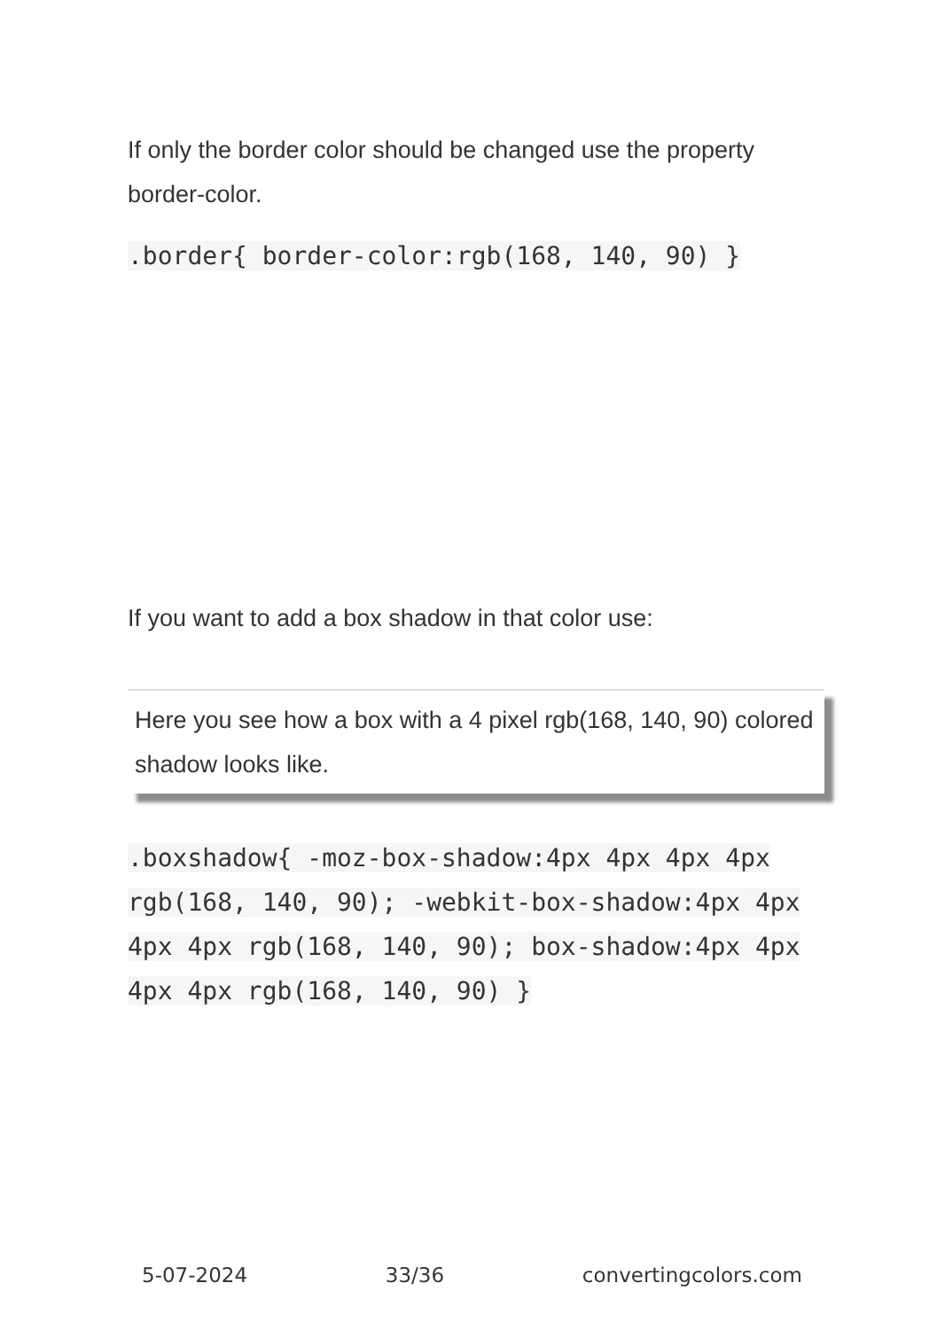If only the border color should be changed use the property border-color.
.border{ border-color:rgb(168, 140, 90) }
If you want to add a box shadow in that color use:
Here you see how a box with a 4 pixel rgb(168, 140, 90) colored shadow looks like.
.boxshadow{ -moz-box-shadow:4px 4px 4px 4px rgb(168, 140, 90); -webkit-box-shadow:4px 4px 4px 4px rgb(168, 140, 90); box-shadow:4px 4px 4px 4px rgb(168, 140, 90) }
5-07-2024 33/36 convertingcolors.com